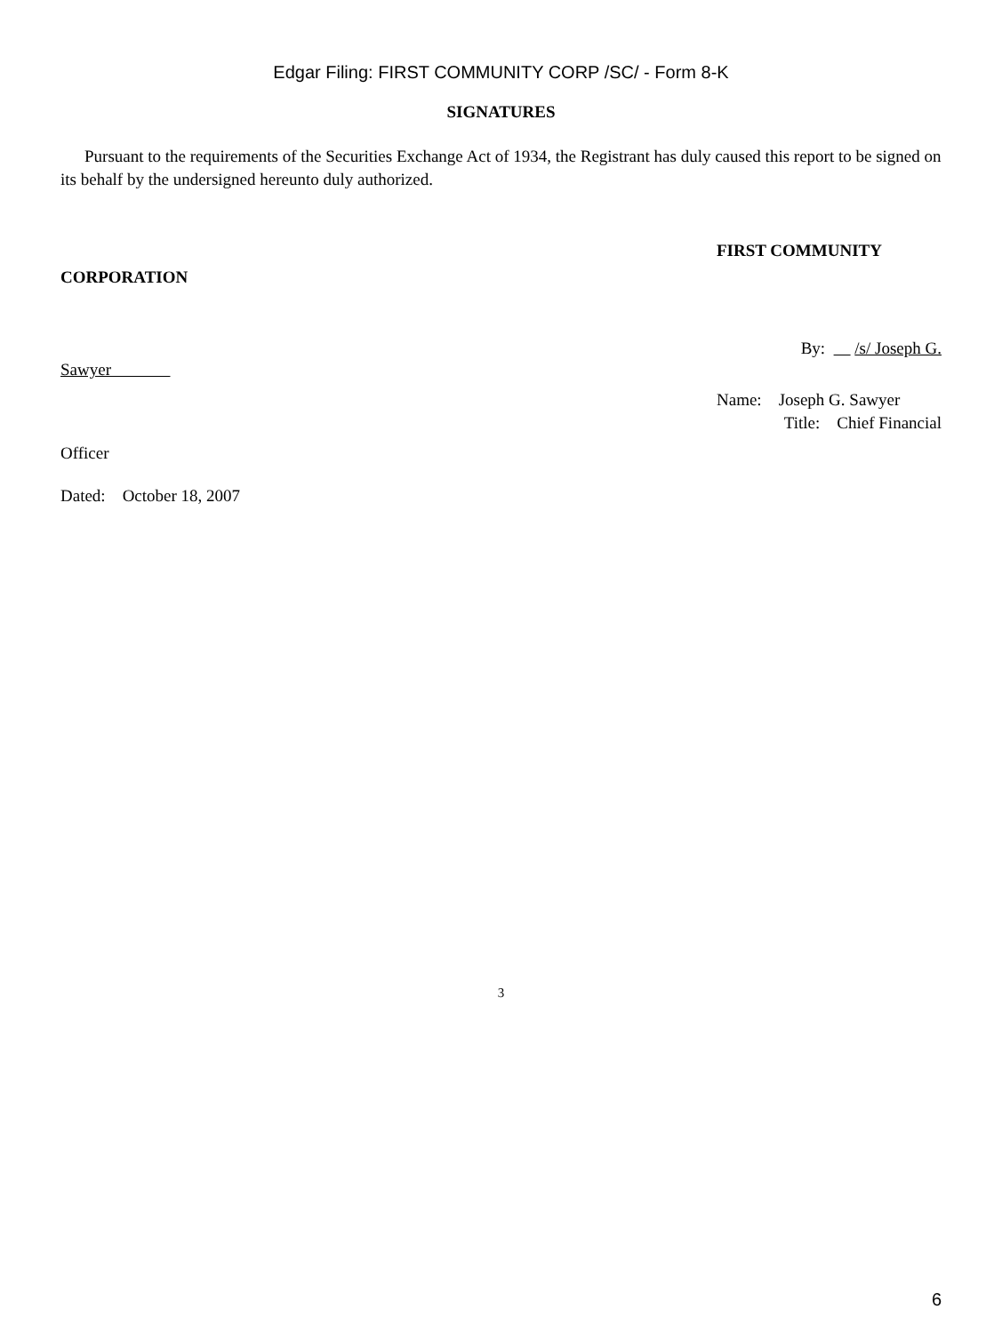Edgar Filing: FIRST COMMUNITY CORP /SC/ - Form 8-K
SIGNATURES
Pursuant to the requirements of the Securities Exchange Act of 1934, the Registrant has duly caused this report to be signed on its behalf by the undersigned hereunto duly authorized.
FIRST COMMUNITY
CORPORATION
By: /s/ Joseph G.
Sawyer
Name: Joseph G. Sawyer
Title: Chief Financial
Officer
Dated: October 18, 2007
3
6